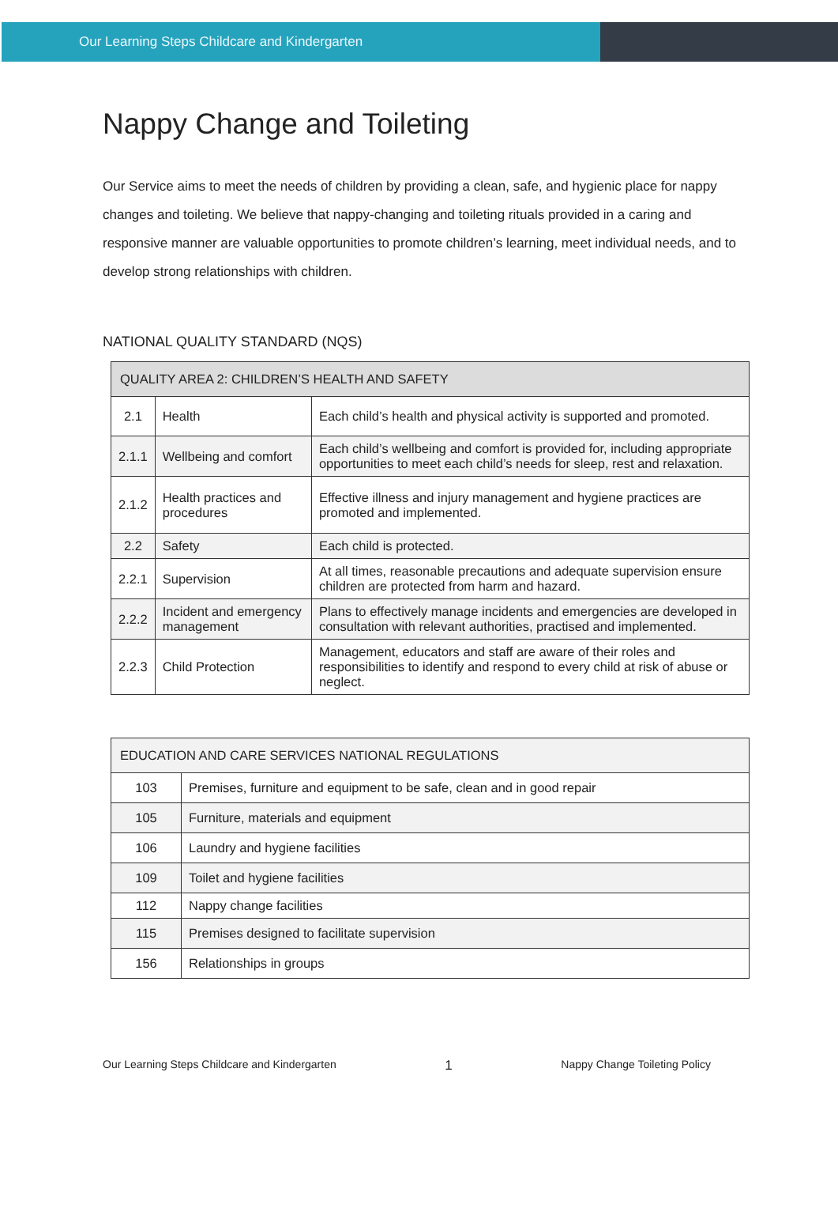Our Learning Steps Childcare and Kindergarten
Nappy Change and Toileting
Our Service aims to meet the needs of children by providing a clean, safe, and hygienic place for nappy changes and toileting. We believe that nappy-changing and toileting rituals provided in a caring and responsive manner are valuable opportunities to promote children’s learning, meet individual needs, and to develop strong relationships with children.
NATIONAL QUALITY STANDARD (NQS)
| QUALITY AREA 2: CHILDREN’S HEALTH AND SAFETY | | |
| --- | --- | --- |
| 2.1 | Health | Each child’s health and physical activity is supported and promoted. |
| 2.1.1 | Wellbeing and comfort | Each child’s wellbeing and comfort is provided for, including appropriate opportunities to meet each child’s needs for sleep, rest and relaxation. |
| 2.1.2 | Health practices and procedures | Effective illness and injury management and hygiene practices are promoted and implemented. |
| 2.2 | Safety | Each child is protected. |
| 2.2.1 | Supervision | At all times, reasonable precautions and adequate supervision ensure children are protected from harm and hazard. |
| 2.2.2 | Incident and emergency management | Plans to effectively manage incidents and emergencies are developed in consultation with relevant authorities, practised and implemented. |
| 2.2.3 | Child Protection | Management, educators and staff are aware of their roles and responsibilities to identify and respond to every child at risk of abuse or neglect. |
| EDUCATION AND CARE SERVICES NATIONAL REGULATIONS | |
| --- | --- |
| 103 | Premises, furniture and equipment to be safe, clean and in good repair |
| 105 | Furniture, materials and equipment |
| 106 | Laundry and hygiene facilities |
| 109 | Toilet and hygiene facilities |
| 112 | Nappy change facilities |
| 115 | Premises designed to facilitate supervision |
| 156 | Relationships in groups |
Our Learning Steps Childcare and Kindergarten 1 Nappy Change Toileting Policy